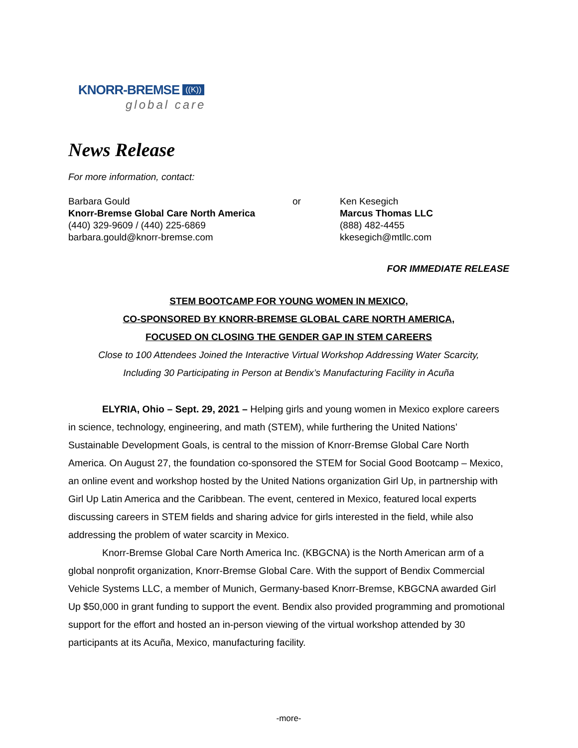KNORR-BREMSE ((K))
global care
News Release
For more information, contact:
Barbara Gould
Knorr-Bremse Global Care North America
(440) 329-9609 / (440) 225-6869
barbara.gould@knorr-bremse.com
or Ken Kesegich
Marcus Thomas LLC
(888) 482-4455
kkesegich@mtllc.com
FOR IMMEDIATE RELEASE
STEM BOOTCAMP FOR YOUNG WOMEN IN MEXICO,
CO-SPONSORED BY KNORR-BREMSE GLOBAL CARE NORTH AMERICA,
FOCUSED ON CLOSING THE GENDER GAP IN STEM CAREERS
Close to 100 Attendees Joined the Interactive Virtual Workshop Addressing Water Scarcity,
Including 30 Participating in Person at Bendix’s Manufacturing Facility in Acuña
ELYRIA, Ohio – Sept. 29, 2021 – Helping girls and young women in Mexico explore careers in science, technology, engineering, and math (STEM), while furthering the United Nations’ Sustainable Development Goals, is central to the mission of Knorr-Bremse Global Care North America. On August 27, the foundation co-sponsored the STEM for Social Good Bootcamp – Mexico, an online event and workshop hosted by the United Nations organization Girl Up, in partnership with Girl Up Latin America and the Caribbean. The event, centered in Mexico, featured local experts discussing careers in STEM fields and sharing advice for girls interested in the field, while also addressing the problem of water scarcity in Mexico.
Knorr-Bremse Global Care North America Inc. (KBGCNA) is the North American arm of a global nonprofit organization, Knorr-Bremse Global Care. With the support of Bendix Commercial Vehicle Systems LLC, a member of Munich, Germany-based Knorr-Bremse, KBGCNA awarded Girl Up $50,000 in grant funding to support the event. Bendix also provided programming and promotional support for the effort and hosted an in-person viewing of the virtual workshop attended by 30 participants at its Acuña, Mexico, manufacturing facility.
-more-